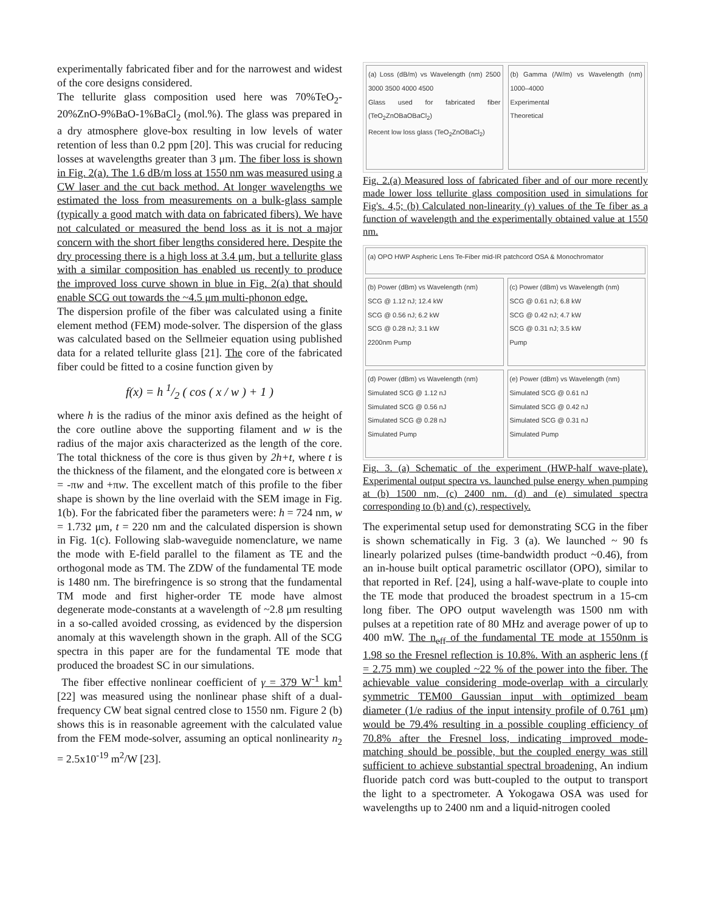experimentally fabricated fiber and for the narrowest and widest of the core designs considered.
The tellurite glass composition used here was 70%TeO<sub>2</sub>-20%ZnO-9%BaO-1%BaCl<sub>2</sub> (mol.%). The glass was prepared in a dry atmosphere glove-box resulting in low levels of water retention of less than 0.2 ppm [20]. This was crucial for reducing losses at wavelengths greater than 3 μm. The fiber loss is shown in Fig. 2(a). The 1.6 dB/m loss at 1550 nm was measured using a CW laser and the cut back method. At longer wavelengths we estimated the loss from measurements on a bulk-glass sample (typically a good match with data on fabricated fibers). We have not calculated or measured the bend loss as it is not a major concern with the short fiber lengths considered here. Despite the dry processing there is a high loss at 3.4 μm, but a tellurite glass with a similar composition has enabled us recently to produce the improved loss curve shown in blue in Fig. 2(a) that should enable SCG out towards the ~4.5 μm multi-phonon edge.
The dispersion profile of the fiber was calculated using a finite element method (FEM) mode-solver. The dispersion of the glass was calculated based on the Sellmeier equation using published data for a related tellurite glass [21]. The core of the fabricated fiber could be fitted to a cosine function given by
f(x) = h 1/2 ( cos ( x / w ) + 1 )
where h is the radius of the minor axis defined as the height of the core outline above the supporting filament and w is the radius of the major axis characterized as the length of the core. The total thickness of the core is thus given by 2h+t, where t is the thickness of the filament, and the elongated core is between x = -πw and +πw. The excellent match of this profile to the fiber shape is shown by the line overlaid with the SEM image in Fig. 1(b). For the fabricated fiber the parameters were: h = 724 nm, w = 1.732 μm, t = 220 nm and the calculated dispersion is shown in Fig. 1(c). Following slab-waveguide nomenclature, we name the mode with E-field parallel to the filament as TE and the orthogonal mode as TM. The ZDW of the fundamental TE mode is 1480 nm. The birefringence is so strong that the fundamental TM mode and first higher-order TE mode have almost degenerate mode-constants at a wavelength of ~2.8 μm resulting in a so-called avoided crossing, as evidenced by the dispersion anomaly at this wavelength shown in the graph. All of the SCG spectra in this paper are for the fundamental TE mode that produced the broadest SC in our simulations.
The fiber effective nonlinear coefficient of γ = 379 W<sup>-1</sup> km<sup>1</sup> [22] was measured using the nonlinear phase shift of a dual-frequency CW beat signal centred close to 1550 nm. Figure 2 (b) shows this is in reasonable agreement with the calculated value from the FEM mode-solver, assuming an optical nonlinearity n<sub>2</sub> = 2.5x10<sup>-19</sup> m<sup>2</sup>/W [23].
(a) Loss (dB/m) vs Wavelength (nm) 2500 3000 3500 4000 4500
Glass used for fabricated fiber (TeO<sub>2</sub>ZnOBaOBaCl<sub>2</sub>)
Recent low loss glass (TeO<sub>2</sub>ZnOBaCl<sub>2</sub>)
(b) Gamma (/W/m) vs Wavelength (nm) 1000–4000
Experimental
Theoretical
Fig. 2.(a) Measured loss of fabricated fiber and of our more recently made lower loss tellurite glass composition used in simulations for Fig's. 4,5; (b) Calculated non-linearity (γ) values of the Te fiber as a function of wavelength and the experimentally obtained value at 1550 nm.
(a) OPO HWP Aspheric Lens Te-Fiber mid-IR patchcord OSA & Monochromator
(b) Power (dBm) vs Wavelength (nm)
SCG @ 1.12 nJ; 12.4 kW
SCG @ 0.56 nJ; 6.2 kW
SCG @ 0.28 nJ; 3.1 kW
2200nm Pump
(c) Power (dBm) vs Wavelength (nm)
SCG @ 0.61 nJ; 6.8 kW
SCG @ 0.42 nJ; 4.7 kW
SCG @ 0.31 nJ; 3.5 kW
Pump
(d) Power (dBm) vs Wavelength (nm)
Simulated SCG @ 1.12 nJ
Simulated SCG @ 0.56 nJ
Simulated SCG @ 0.28 nJ
Simulated Pump
(e) Power (dBm) vs Wavelength (nm)
Simulated SCG @ 0.61 nJ
Simulated SCG @ 0.42 nJ
Simulated SCG @ 0.31 nJ
Simulated Pump
Fig. 3. (a) Schematic of the experiment (HWP-half wave-plate). Experimental output spectra vs. launched pulse energy when pumping at (b) 1500 nm, (c) 2400 nm. (d) and (e) simulated spectra corresponding to (b) and (c), respectively.
The experimental setup used for demonstrating SCG in the fiber is shown schematically in Fig. 3 (a). We launched ~ 90 fs linearly polarized pulses (time-bandwidth product ~0.46), from an in-house built optical parametric oscillator (OPO), similar to that reported in Ref. [24], using a half-wave-plate to couple into the TE mode that produced the broadest spectrum in a 15-cm long fiber. The OPO output wavelength was 1500 nm with pulses at a repetition rate of 80 MHz and average power of up to 400 mW. The n<sub>eff</sub> of the fundamental TE mode at 1550nm is 1.98 so the Fresnel reflection is 10.8%. With an aspheric lens (f = 2.75 mm) we coupled ~22 % of the power into the fiber. The achievable value considering mode-overlap with a circularly symmetric TEM00 Gaussian input with optimized beam diameter (1/e radius of the input intensity profile of 0.761 μm) would be 79.4% resulting in a possible coupling efficiency of 70.8% after the Fresnel loss, indicating improved mode-matching should be possible, but the coupled energy was still sufficient to achieve substantial spectral broadening. An indium fluoride patch cord was butt-coupled to the output to transport the light to a spectrometer. A Yokogawa OSA was used for wavelengths up to 2400 nm and a liquid-nitrogen cooled